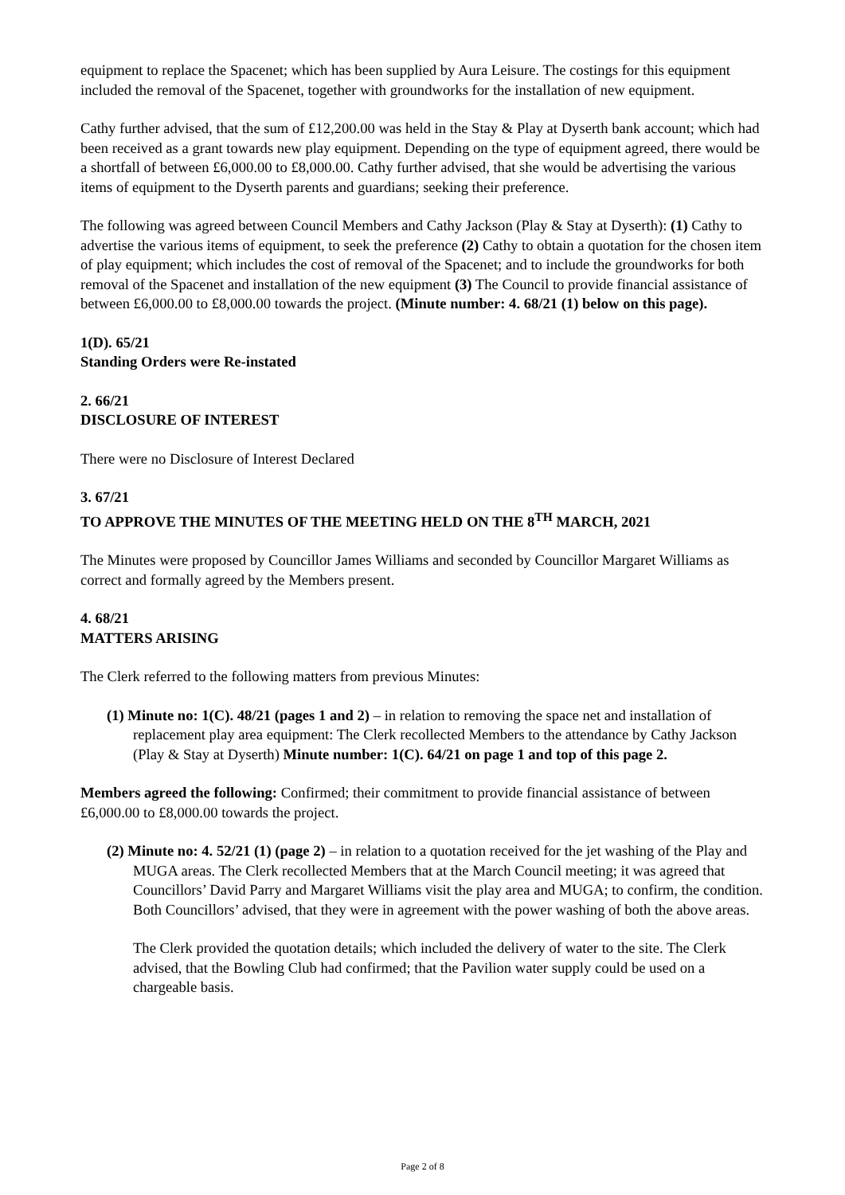equipment to replace the Spacenet; which has been supplied by Aura Leisure. The costings for this equipment included the removal of the Spacenet, together with groundworks for the installation of new equipment.
Cathy further advised, that the sum of £12,200.00 was held in the Stay & Play at Dyserth bank account; which had been received as a grant towards new play equipment. Depending on the type of equipment agreed, there would be a shortfall of between £6,000.00 to £8,000.00. Cathy further advised, that she would be advertising the various items of equipment to the Dyserth parents and guardians; seeking their preference.
The following was agreed between Council Members and Cathy Jackson (Play & Stay at Dyserth): (1) Cathy to advertise the various items of equipment, to seek the preference (2) Cathy to obtain a quotation for the chosen item of play equipment; which includes the cost of removal of the Spacenet; and to include the groundworks for both removal of the Spacenet and installation of the new equipment (3) The Council to provide financial assistance of between £6,000.00 to £8,000.00 towards the project. (Minute number: 4. 68/21 (1) below on this page).
1(D). 65/21
Standing Orders were Re-instated
2. 66/21
DISCLOSURE OF INTEREST
There were no Disclosure of Interest Declared
3. 67/21
TO APPROVE THE MINUTES OF THE MEETING HELD ON THE 8<sup>TH</sup> MARCH, 2021
The Minutes were proposed by Councillor James Williams and seconded by Councillor Margaret Williams as correct and formally agreed by the Members present.
4. 68/21
MATTERS ARISING
The Clerk referred to the following matters from previous Minutes:
(1) Minute no: 1(C). 48/21 (pages 1 and 2) – in relation to removing the space net and installation of replacement play area equipment: The Clerk recollected Members to the attendance by Cathy Jackson (Play & Stay at Dyserth) Minute number: 1(C). 64/21 on page 1 and top of this page 2.
Members agreed the following: Confirmed; their commitment to provide financial assistance of between £6,000.00 to £8,000.00 towards the project.
(2) Minute no: 4. 52/21 (1) (page 2) – in relation to a quotation received for the jet washing of the Play and MUGA areas. The Clerk recollected Members that at the March Council meeting; it was agreed that Councillors’ David Parry and Margaret Williams visit the play area and MUGA; to confirm, the condition. Both Councillors’ advised, that they were in agreement with the power washing of both the above areas.
The Clerk provided the quotation details; which included the delivery of water to the site. The Clerk advised, that the Bowling Club had confirmed; that the Pavilion water supply could be used on a chargeable basis.
Page 2 of 8